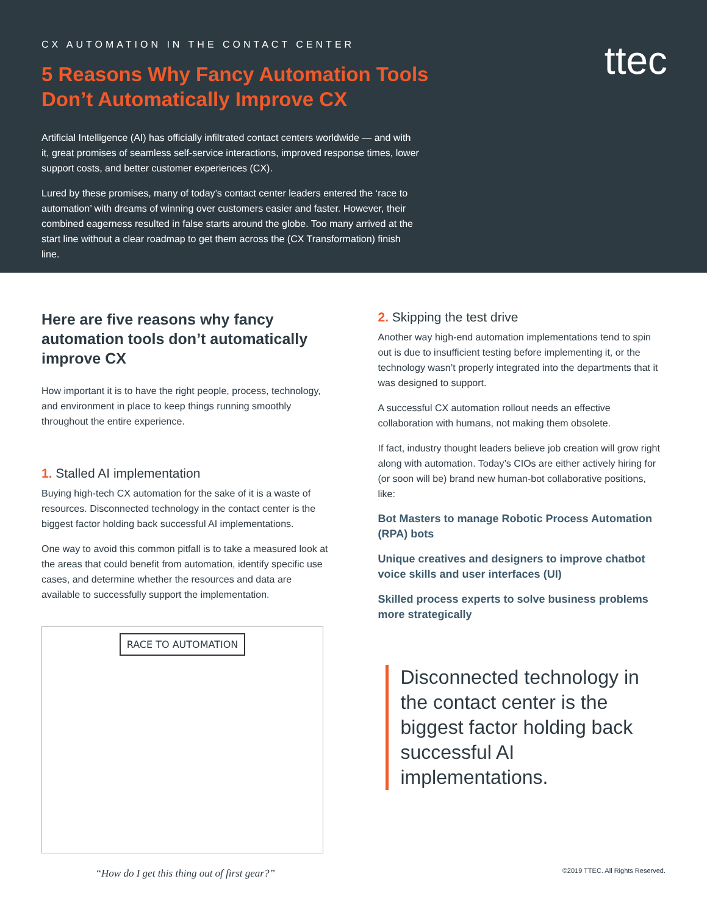ttec
CX AUTOMATION IN THE CONTACT CENTER
5 Reasons Why Fancy Automation Tools Don’t Automatically Improve CX
Artificial Intelligence (AI) has officially infiltrated contact centers worldwide — and with it, great promises of seamless self-service interactions, improved response times, lower support costs, and better customer experiences (CX).
Lured by these promises, many of today’s contact center leaders entered the ‘race to automation’ with dreams of winning over customers easier and faster. However, their combined eagerness resulted in false starts around the globe. Too many arrived at the start line without a clear roadmap to get them across the (CX Transformation) finish line.
Here are five reasons why fancy automation tools don’t automatically improve CX
How important it is to have the right people, process, technology, and environment in place to keep things running smoothly throughout the entire experience.
1. Stalled AI implementation
Buying high-tech CX automation for the sake of it is a waste of resources. Disconnected technology in the contact center is the biggest factor holding back successful AI implementations.
One way to avoid this common pitfall is to take a measured look at the areas that could benefit from automation, identify specific use cases, and determine whether the resources and data are available to successfully support the implementation.
RACE TO AUTOMATION
“How do I get this thing out of first gear?”
2. Skipping the test drive
Another way high-end automation implementations tend to spin out is due to insufficient testing before implementing it, or the technology wasn’t properly integrated into the departments that it was designed to support.
A successful CX automation rollout needs an effective collaboration with humans, not making them obsolete.
If fact, industry thought leaders believe job creation will grow right along with automation. Today’s CIOs are either actively hiring for (or soon will be) brand new human-bot collaborative positions, like:
Bot Masters to manage Robotic Process Automation (RPA) bots
Unique creatives and designers to improve chatbot voice skills and user interfaces (UI)
Skilled process experts to solve business problems more strategically
Disconnected technology in the contact center is the biggest factor holding back successful AI implementations.
©2019 TTEC. All Rights Reserved.